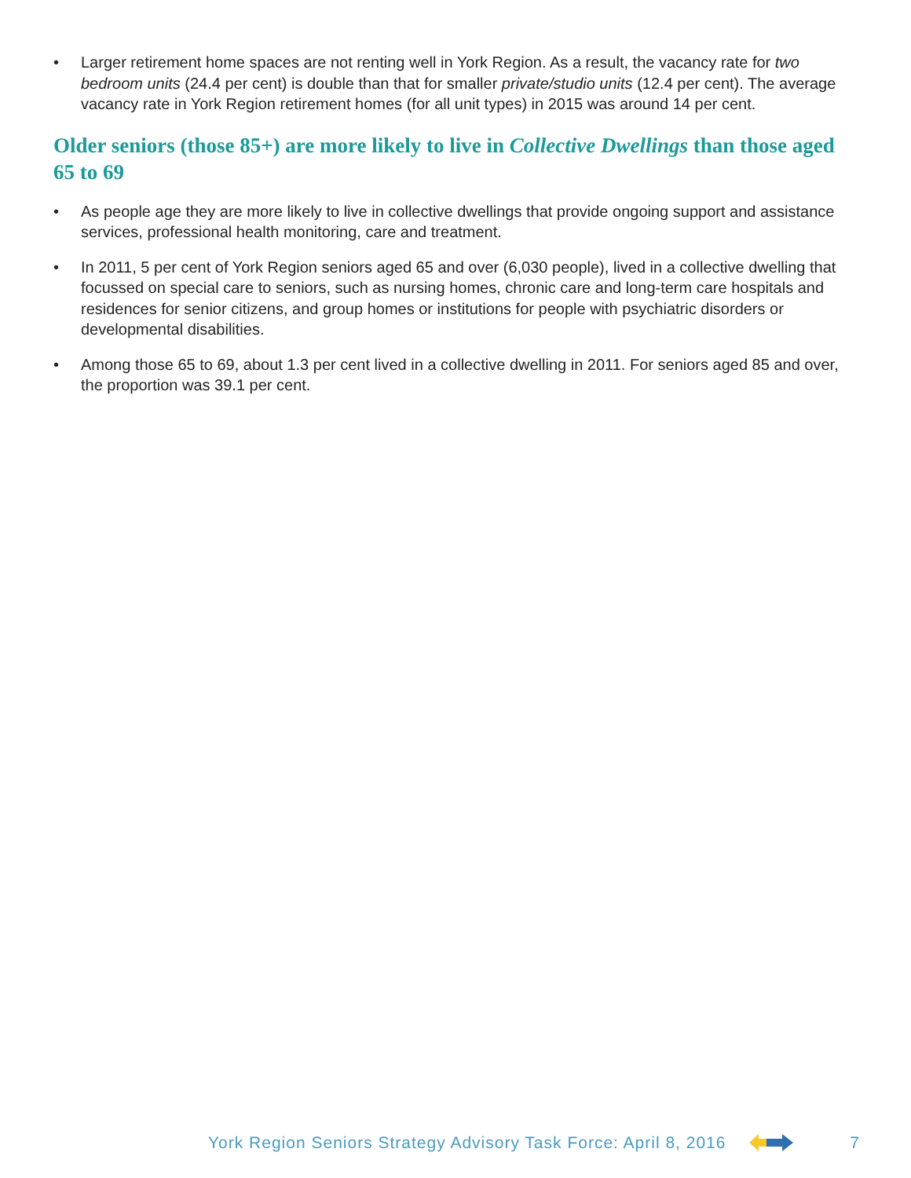• Larger retirement home spaces are not renting well in York Region. As a result, the vacancy rate for two bedroom units (24.4 per cent) is double than that for smaller private/studio units (12.4 per cent). The average vacancy rate in York Region retirement homes (for all unit types) in 2015 was around 14 per cent.
Older seniors (those 85+) are more likely to live in Collective Dwellings than those aged 65 to 69
• As people age they are more likely to live in collective dwellings that provide ongoing support and assistance services, professional health monitoring, care and treatment.
• In 2011, 5 per cent of York Region seniors aged 65 and over (6,030 people), lived in a collective dwelling that focussed on special care to seniors, such as nursing homes, chronic care and long-term care hospitals and residences for senior citizens, and group homes or institutions for people with psychiatric disorders or developmental disabilities.
• Among those 65 to 69, about 1.3 per cent lived in a collective dwelling in 2011. For seniors aged 85 and over, the proportion was 39.1 per cent.
York Region Seniors Strategy Advisory Task Force: April 8, 2016 7